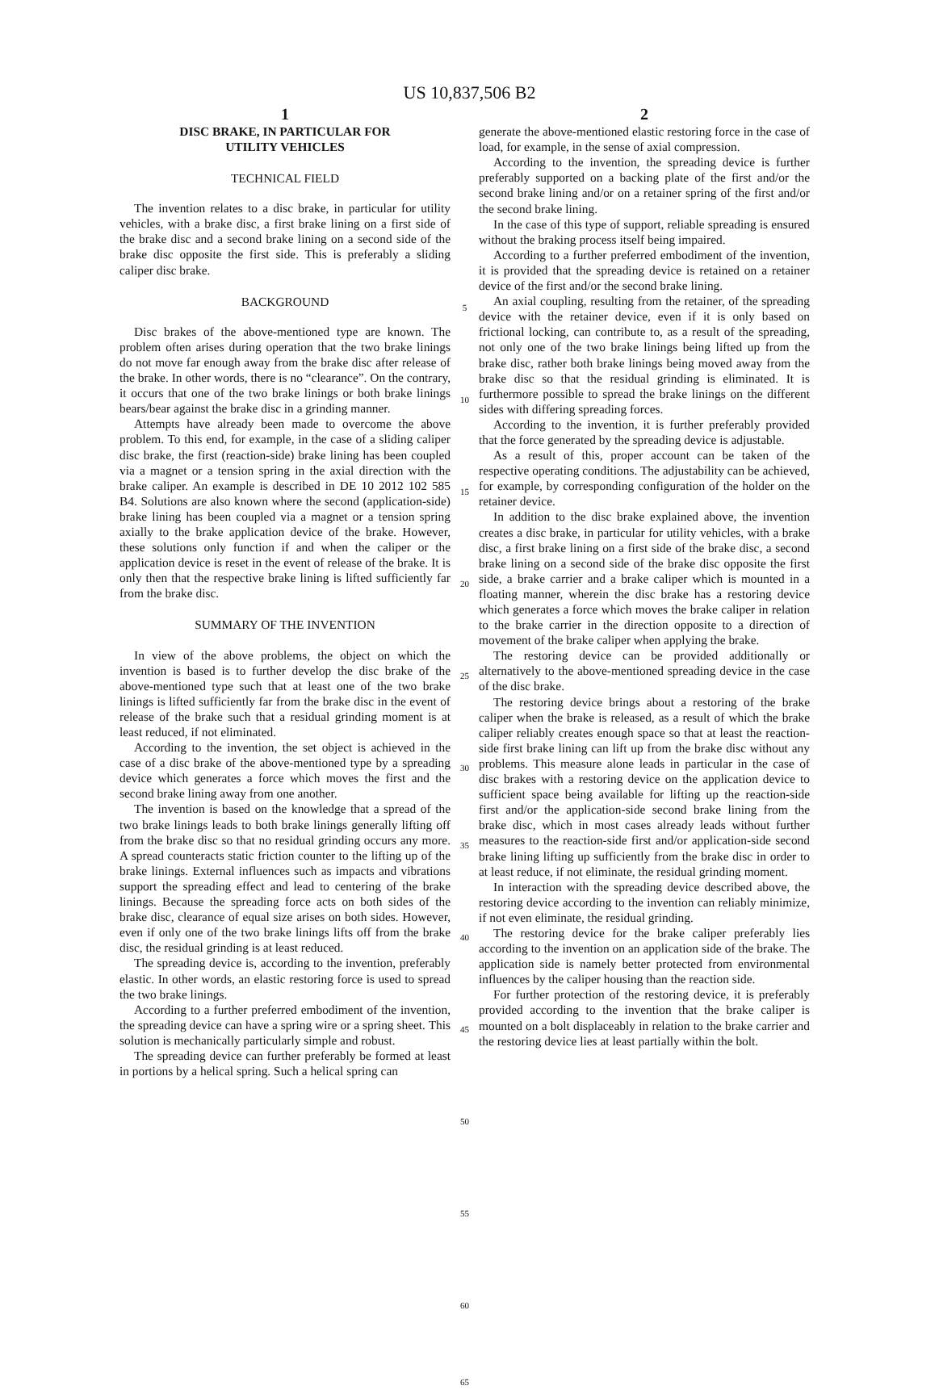US 10,837,506 B2
1
DISC BRAKE, IN PARTICULAR FOR
UTILITY VEHICLES
TECHNICAL FIELD
The invention relates to a disc brake, in particular for utility vehicles, with a brake disc, a first brake lining on a first side of the brake disc and a second brake lining on a second side of the brake disc opposite the first side. This is preferably a sliding caliper disc brake.
BACKGROUND
Disc brakes of the above-mentioned type are known. The problem often arises during operation that the two brake linings do not move far enough away from the brake disc after release of the brake. In other words, there is no “clearance”. On the contrary, it occurs that one of the two brake linings or both brake linings bears/bear against the brake disc in a grinding manner.
Attempts have already been made to overcome the above problem. To this end, for example, in the case of a sliding caliper disc brake, the first (reaction-side) brake lining has been coupled via a magnet or a tension spring in the axial direction with the brake caliper. An example is described in DE 10 2012 102 585 B4. Solutions are also known where the second (application-side) brake lining has been coupled via a magnet or a tension spring axially to the brake application device of the brake. However, these solutions only function if and when the caliper or the application device is reset in the event of release of the brake. It is only then that the respective brake lining is lifted sufficiently far from the brake disc.
SUMMARY OF THE INVENTION
In view of the above problems, the object on which the invention is based is to further develop the disc brake of the above-mentioned type such that at least one of the two brake linings is lifted sufficiently far from the brake disc in the event of release of the brake such that a residual grinding moment is at least reduced, if not eliminated.
According to the invention, the set object is achieved in the case of a disc brake of the above-mentioned type by a spreading device which generates a force which moves the first and the second brake lining away from one another.
The invention is based on the knowledge that a spread of the two brake linings leads to both brake linings generally lifting off from the brake disc so that no residual grinding occurs any more. A spread counteracts static friction counter to the lifting up of the brake linings. External influences such as impacts and vibrations support the spreading effect and lead to centering of the brake linings. Because the spreading force acts on both sides of the brake disc, clearance of equal size arises on both sides. However, even if only one of the two brake linings lifts off from the brake disc, the residual grinding is at least reduced.
The spreading device is, according to the invention, preferably elastic. In other words, an elastic restoring force is used to spread the two brake linings.
According to a further preferred embodiment of the invention, the spreading device can have a spring wire or a spring sheet. This solution is mechanically particularly simple and robust.
The spreading device can further preferably be formed at least in portions by a helical spring. Such a helical spring can
5
10
15
20
25
30
35
40
45
50
55
60
65
2
generate the above-mentioned elastic restoring force in the case of load, for example, in the sense of axial compression.
According to the invention, the spreading device is further preferably supported on a backing plate of the first and/or the second brake lining and/or on a retainer spring of the first and/or the second brake lining.
In the case of this type of support, reliable spreading is ensured without the braking process itself being impaired.
According to a further preferred embodiment of the invention, it is provided that the spreading device is retained on a retainer device of the first and/or the second brake lining.
An axial coupling, resulting from the retainer, of the spreading device with the retainer device, even if it is only based on frictional locking, can contribute to, as a result of the spreading, not only one of the two brake linings being lifted up from the brake disc, rather both brake linings being moved away from the brake disc so that the residual grinding is eliminated. It is furthermore possible to spread the brake linings on the different sides with differing spreading forces.
According to the invention, it is further preferably provided that the force generated by the spreading device is adjustable.
As a result of this, proper account can be taken of the respective operating conditions. The adjustability can be achieved, for example, by corresponding configuration of the holder on the retainer device.
In addition to the disc brake explained above, the invention creates a disc brake, in particular for utility vehicles, with a brake disc, a first brake lining on a first side of the brake disc, a second brake lining on a second side of the brake disc opposite the first side, a brake carrier and a brake caliper which is mounted in a floating manner, wherein the disc brake has a restoring device which generates a force which moves the brake caliper in relation to the brake carrier in the direction opposite to a direction of movement of the brake caliper when applying the brake.
The restoring device can be provided additionally or alternatively to the above-mentioned spreading device in the case of the disc brake.
The restoring device brings about a restoring of the brake caliper when the brake is released, as a result of which the brake caliper reliably creates enough space so that at least the reaction-side first brake lining can lift up from the brake disc without any problems. This measure alone leads in particular in the case of disc brakes with a restoring device on the application device to sufficient space being available for lifting up the reaction-side first and/or the application-side second brake lining from the brake disc, which in most cases already leads without further measures to the reaction-side first and/or application-side second brake lining lifting up sufficiently from the brake disc in order to at least reduce, if not eliminate, the residual grinding moment.
In interaction with the spreading device described above, the restoring device according to the invention can reliably minimize, if not even eliminate, the residual grinding.
The restoring device for the brake caliper preferably lies according to the invention on an application side of the brake. The application side is namely better protected from environmental influences by the caliper housing than the reaction side.
For further protection of the restoring device, it is preferably provided according to the invention that the brake caliper is mounted on a bolt displaceably in relation to the brake carrier and the restoring device lies at least partially within the bolt.